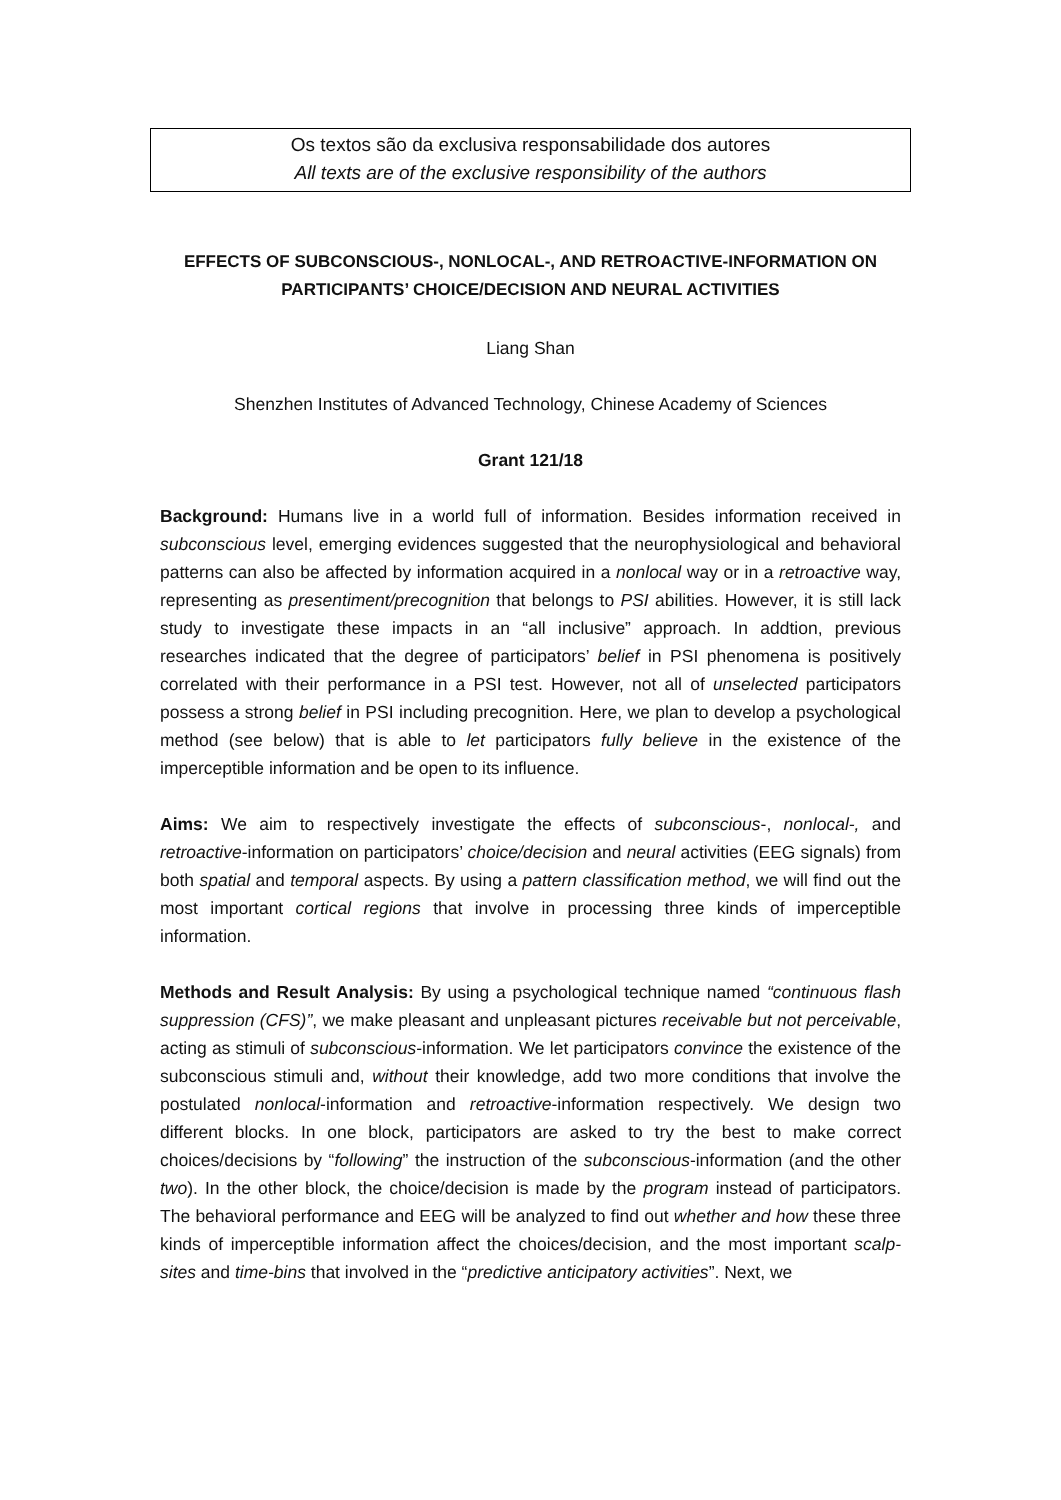Os textos são da exclusiva responsabilidade dos autores
All texts are of the exclusive responsibility of the authors
EFFECTS OF SUBCONSCIOUS-, NONLOCAL-, AND RETROACTIVE-INFORMATION ON PARTICIPANTS’ CHOICE/DECISION AND NEURAL ACTIVITIES
Liang Shan
Shenzhen Institutes of Advanced Technology, Chinese Academy of Sciences
Grant 121/18
Background: Humans live in a world full of information. Besides information received in subconscious level, emerging evidences suggested that the neurophysiological and behavioral patterns can also be affected by information acquired in a nonlocal way or in a retroactive way, representing as presentiment/precognition that belongs to PSI abilities. However, it is still lack study to investigate these impacts in an “all inclusive” approach. In addtion, previous researches indicated that the degree of participators’ belief in PSI phenomena is positively correlated with their performance in a PSI test. However, not all of unselected participators possess a strong belief in PSI including precognition. Here, we plan to develop a psychological method (see below) that is able to let participators fully believe in the existence of the imperceptible information and be open to its influence.
Aims: We aim to respectively investigate the effects of subconscious-, nonlocal-, and retroactive-information on participators’ choice/decision and neural activities (EEG signals) from both spatial and temporal aspects. By using a pattern classification method, we will find out the most important cortical regions that involve in processing three kinds of imperceptible information.
Methods and Result Analysis: By using a psychological technique named “continuous flash suppression (CFS)”, we make pleasant and unpleasant pictures receivable but not perceivable, acting as stimuli of subconscious-information. We let participators convince the existence of the subconscious stimuli and, without their knowledge, add two more conditions that involve the postulated nonlocal-information and retroactive-information respectively. We design two different blocks. In one block, participators are asked to try the best to make correct choices/decisions by “following” the instruction of the subconscious-information (and the other two). In the other block, the choice/decision is made by the program instead of participators. The behavioral performance and EEG will be analyzed to find out whether and how these three kinds of imperceptible information affect the choices/decision, and the most important scalp-sites and time-bins that involved in the “predictive anticipatory activities”. Next, we